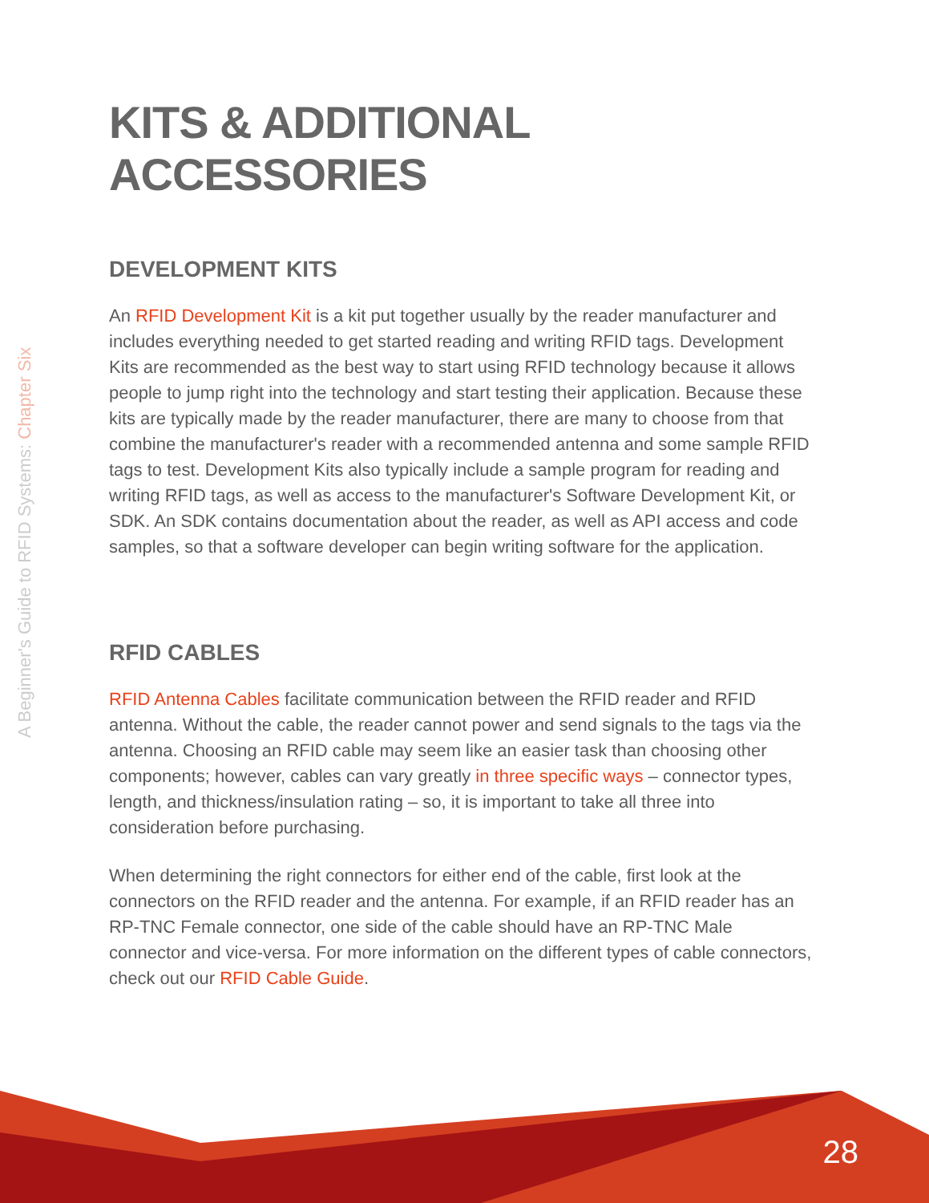A Beginner's Guide to RFID Systems: Chapter Six
KITS & ADDITIONAL ACCESSORIES
DEVELOPMENT KITS
An RFID Development Kit is a kit put together usually by the reader manufacturer and includes everything needed to get started reading and writing RFID tags. Development Kits are recommended as the best way to start using RFID technology because it allows people to jump right into the technology and start testing their application. Because these kits are typically made by the reader manufacturer, there are many to choose from that combine the manufacturer's reader with a recommended antenna and some sample RFID tags to test. Development Kits also typically include a sample program for reading and writing RFID tags, as well as access to the manufacturer's Software Development Kit, or SDK. An SDK contains documentation about the reader, as well as API access and code samples, so that a software developer can begin writing software for the application.
RFID CABLES
RFID Antenna Cables facilitate communication between the RFID reader and RFID antenna. Without the cable, the reader cannot power and send signals to the tags via the antenna. Choosing an RFID cable may seem like an easier task than choosing other components; however, cables can vary greatly in three specific ways – connector types, length, and thickness/insulation rating – so, it is important to take all three into consideration before purchasing.
When determining the right connectors for either end of the cable, first look at the connectors on the RFID reader and the antenna. For example, if an RFID reader has an RP-TNC Female connector, one side of the cable should have an RP-TNC Male connector and vice-versa. For more information on the different types of cable connectors, check out our RFID Cable Guide.
28